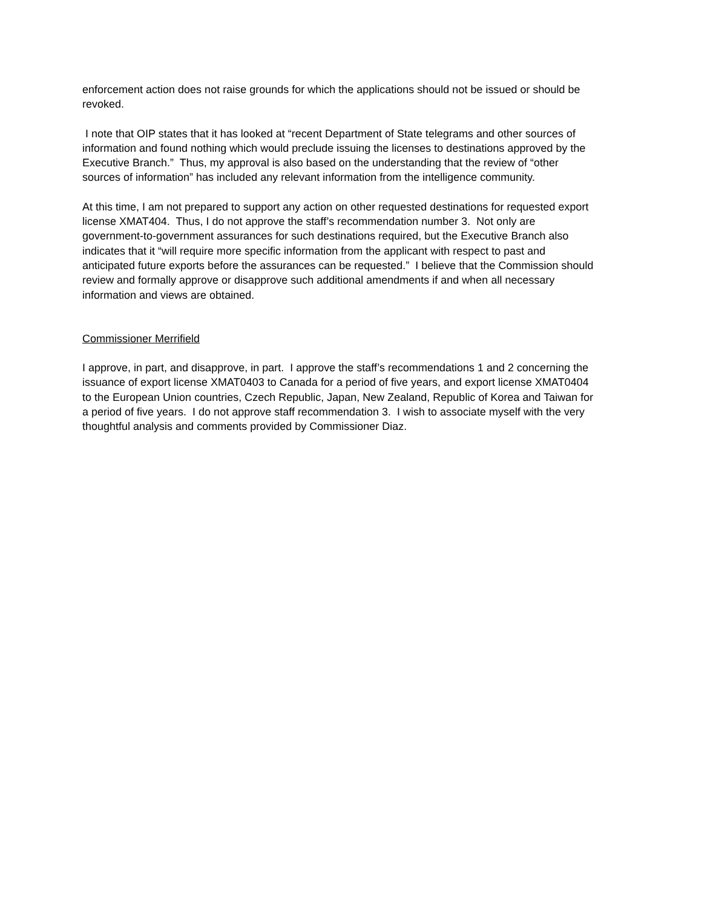enforcement action does not raise grounds for which the applications should not be issued or should be revoked.
I note that OIP states that it has looked at “recent Department of State telegrams and other sources of information and found nothing which would preclude issuing the licenses to destinations approved by the Executive Branch.” Thus, my approval is also based on the understanding that the review of “other sources of information” has included any relevant information from the intelligence community.
At this time, I am not prepared to support any action on other requested destinations for requested export license XMAT404. Thus, I do not approve the staff’s recommendation number 3. Not only are government-to-government assurances for such destinations required, but the Executive Branch also indicates that it “will require more specific information from the applicant with respect to past and anticipated future exports before the assurances can be requested.” I believe that the Commission should review and formally approve or disapprove such additional amendments if and when all necessary information and views are obtained.
Commissioner Merrifield
I approve, in part, and disapprove, in part. I approve the staff’s recommendations 1 and 2 concerning the issuance of export license XMAT0403 to Canada for a period of five years, and export license XMAT0404 to the European Union countries, Czech Republic, Japan, New Zealand, Republic of Korea and Taiwan for a period of five years. I do not approve staff recommendation 3. I wish to associate myself with the very thoughtful analysis and comments provided by Commissioner Diaz.